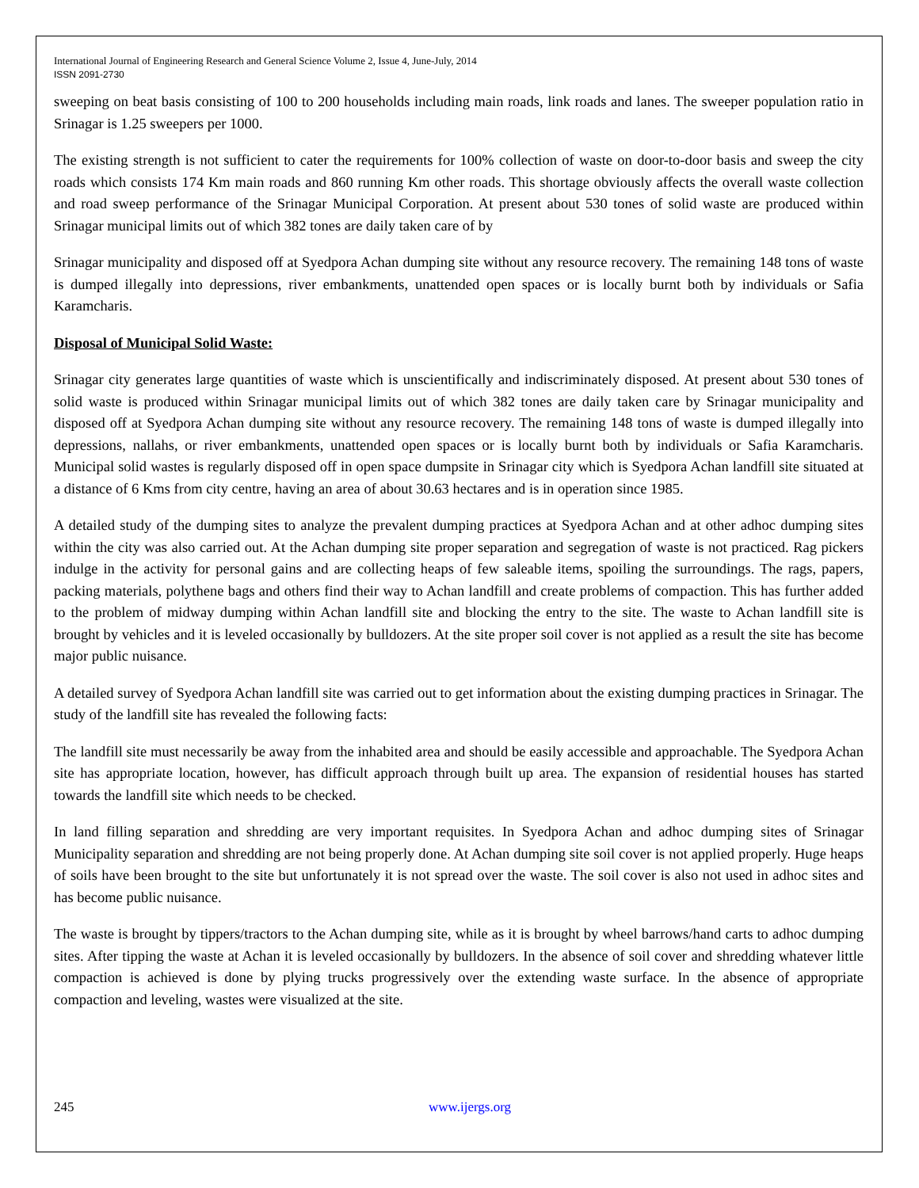International Journal of Engineering Research and General Science Volume 2, Issue 4, June-July, 2014
ISSN 2091-2730
sweeping on beat basis consisting of 100 to 200 households including main roads, link roads and lanes. The sweeper population ratio in Srinagar is 1.25 sweepers per 1000.
The existing strength is not sufficient to cater the requirements for 100% collection of waste on door-to-door basis and sweep the city roads which consists 174 Km main roads and 860 running Km other roads. This shortage obviously affects the overall waste collection and road sweep performance of the Srinagar Municipal Corporation. At present about 530 tones of solid waste are produced within Srinagar municipal limits out of which 382 tones are daily taken care of by
Srinagar municipality and disposed off at Syedpora Achan dumping site without any resource recovery. The remaining 148 tons of waste is dumped illegally into depressions, river embankments, unattended open spaces or is locally burnt both by individuals or Safia Karamcharis.
Disposal of Municipal Solid Waste:
Srinagar city generates large quantities of waste which is unscientifically and indiscriminately disposed. At present about 530 tones of solid waste is produced within Srinagar municipal limits out of which 382 tones are daily taken care by Srinagar municipality and disposed off at Syedpora Achan dumping site without any resource recovery. The remaining 148 tons of waste is dumped illegally into depressions, nallahs, or river embankments, unattended open spaces or is locally burnt both by individuals or Safia Karamcharis. Municipal solid wastes is regularly disposed off in open space dumpsite in Srinagar city which is Syedpora Achan landfill site situated at a distance of 6 Kms from city centre, having an area of about 30.63 hectares and is in operation since 1985.
A detailed study of the dumping sites to analyze the prevalent dumping practices at Syedpora Achan and at other adhoc dumping sites within the city was also carried out. At the Achan dumping site proper separation and segregation of waste is not practiced. Rag pickers indulge in the activity for personal gains and are collecting heaps of few saleable items, spoiling the surroundings. The rags, papers, packing materials, polythene bags and others find their way to Achan landfill and create problems of compaction. This has further added to the problem of midway dumping within Achan landfill site and blocking the entry to the site. The waste to Achan landfill site is brought by vehicles and it is leveled occasionally by bulldozers. At the site proper soil cover is not applied as a result the site has become major public nuisance.
A detailed survey of Syedpora Achan landfill site was carried out to get information about the existing dumping practices in Srinagar. The study of the landfill site has revealed the following facts:
The landfill site must necessarily be away from the inhabited area and should be easily accessible and approachable. The Syedpora Achan site has appropriate location, however, has difficult approach through built up area. The expansion of residential houses has started towards the landfill site which needs to be checked.
In land filling separation and shredding are very important requisites. In Syedpora Achan and adhoc dumping sites of Srinagar Municipality separation and shredding are not being properly done. At Achan dumping site soil cover is not applied properly. Huge heaps of soils have been brought to the site but unfortunately it is not spread over the waste. The soil cover is also not used in adhoc sites and has become public nuisance.
The waste is brought by tippers/tractors to the Achan dumping site, while as it is brought by wheel barrows/hand carts to adhoc dumping sites. After tipping the waste at Achan it is leveled occasionally by bulldozers. In the absence of soil cover and shredding whatever little compaction is achieved is done by plying trucks progressively over the extending waste surface. In the absence of appropriate compaction and leveling, wastes were visualized at the site.
245 www.ijergs.org